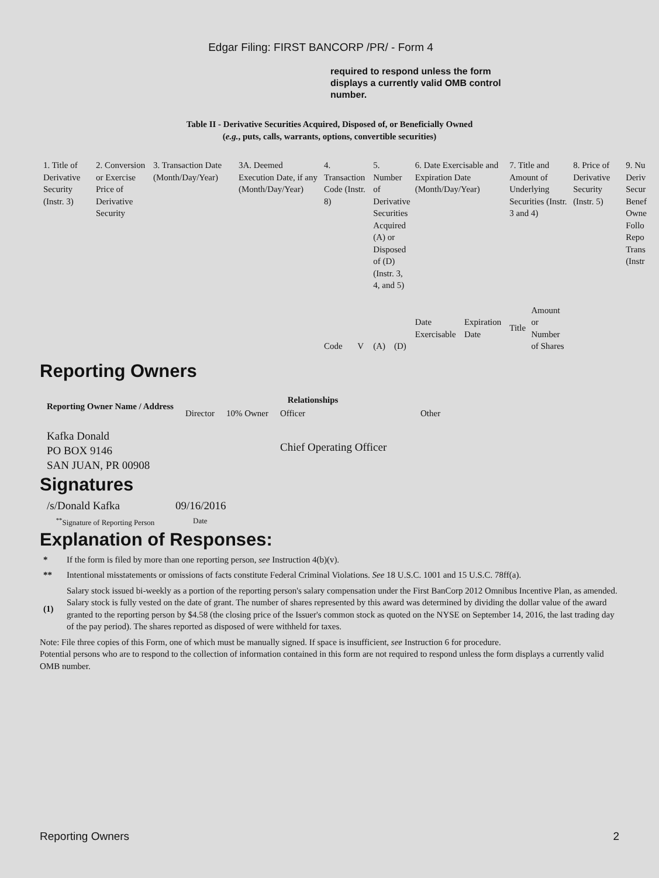Edgar Filing: FIRST BANCORP /PR/ - Form 4
required to respond unless the form displays a currently valid OMB control number.
Table II - Derivative Securities Acquired, Disposed of, or Beneficially Owned
(e.g., puts, calls, warrants, options, convertible securities)
| 1. Title of Derivative Security (Instr. 3) | 2. Conversion or Exercise Price of Derivative Security | 3. Transaction Date (Month/Day/Year) | 3A. Deemed Execution Date, if any (Month/Day/Year) | 4. Transaction Code (Instr. 8) | | 5. Number of Derivative Securities Acquired (A) or Disposed of (D) (Instr. 3, 4, and 5) | | 6. Date Exercisable and Expiration Date (Month/Day/Year) | | 7. Title and Amount of Underlying Securities (Instr. 3 and 4) | | 8. Price of Derivative Security (Instr. 5) | 9. Nu Deriv Secur Benef Owne Follo Repo Trans (Instr |
| | | | | Code | V | (A) | (D) | Date Exercisable | Expiration Date | Title | Amount or Number of Shares | | |
Reporting Owners
| Reporting Owner Name / Address | Relationships | | | |
| --- | --- | --- | --- | --- |
| | Director | 10% Owner | Officer | Other |
| Kafka Donald PO BOX 9146 SAN JUAN, PR 00908 | | | Chief Operating Officer | |
Signatures
| /s/Donald Kafka | 09/16/2016 |
| <sup>**</sup> Signature of Reporting Person | Date |
Explanation of Responses:
* If the form is filed by more than one reporting person, see Instruction 4(b)(v).
** Intentional misstatements or omissions of facts constitute Federal Criminal Violations. See 18 U.S.C. 1001 and 15 U.S.C. 78ff(a).
(1) Salary stock issued bi-weekly as a portion of the reporting person's salary compensation under the First BanCorp 2012 Omnibus Incentive Plan, as amended. Salary stock is fully vested on the date of grant. The number of shares represented by this award was determined by dividing the dollar value of the award granted to the reporting person by $4.58 (the closing price of the Issuer's common stock as quoted on the NYSE on September 14, 2016, the last trading day of the pay period). The shares reported as disposed of were withheld for taxes.
Note: File three copies of this Form, one of which must be manually signed. If space is insufficient, see Instruction 6 for procedure.
Potential persons who are to respond to the collection of information contained in this form are not required to respond unless the form displays a currently valid OMB number.
Reporting Owners 2